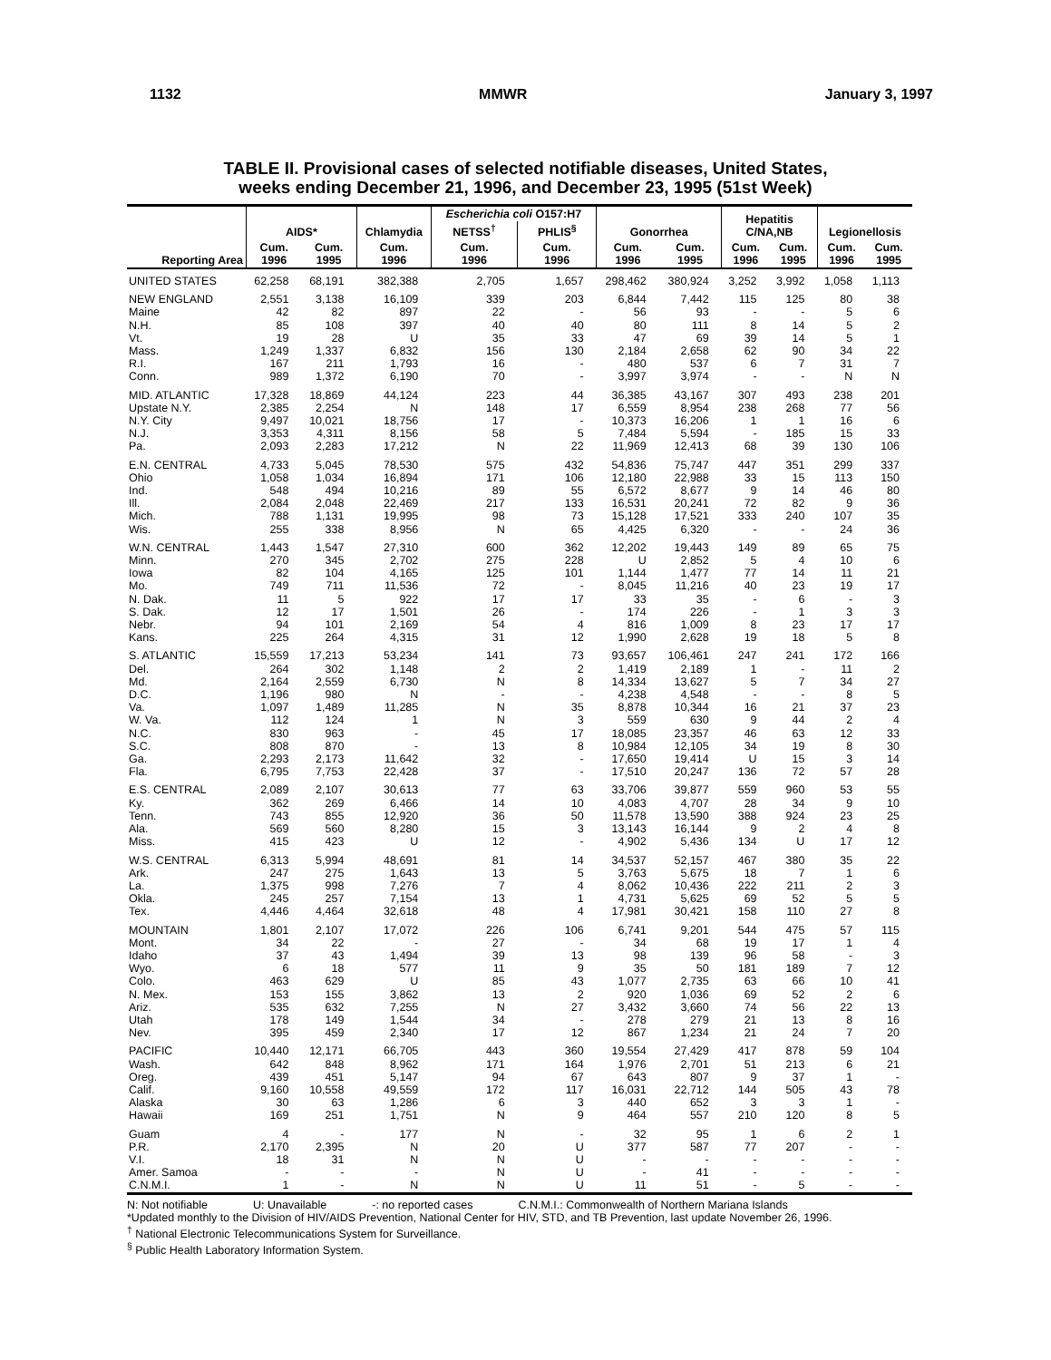1132 MMWR January 3, 1997
TABLE II. Provisional cases of selected notifiable diseases, United States,
weeks ending December 21, 1996, and December 23, 1995 (51st Week)
| | AIDS* | | Chlamydia | Escherichia coli O157:H7 | | Gonorrhea | | Hepatitis C/NA,NB | | Legionellosis | |
| --- | --- | --- | --- | --- | --- | --- | --- | --- | --- | --- | --- |
| | | | | NETSS<sup>†</sup> | PHLIS<sup>§</sup> | | | | | | |
| Reporting Area | Cum. 1996 | Cum. 1995 | Cum. 1996 | Cum. 1996 | Cum. 1996 | Cum. 1996 | Cum. 1995 | Cum. 1996 | Cum. 1995 | Cum. 1996 | Cum. 1995 |
| UNITED STATES | 62,258 | 68,191 | 382,388 | 2,705 | 1,657 | 298,462 | 380,924 | 3,252 | 3,992 | 1,058 | 1,113 |
| NEW ENGLAND | 2,551 | 3,138 | 16,109 | 339 | 203 | 6,844 | 7,442 | 115 | 125 | 80 | 38 |
| Maine | 42 | 82 | 897 | 22 | - | 56 | 93 | - | - | 5 | 6 |
| N.H. | 85 | 108 | 397 | 40 | 40 | 80 | 111 | 8 | 14 | 5 | 2 |
| Vt. | 19 | 28 | U | 35 | 33 | 47 | 69 | 39 | 14 | 5 | 1 |
| Mass. | 1,249 | 1,337 | 6,832 | 156 | 130 | 2,184 | 2,658 | 62 | 90 | 34 | 22 |
| R.I. | 167 | 211 | 1,793 | 16 | - | 480 | 537 | 6 | 7 | 31 | 7 |
| Conn. | 989 | 1,372 | 6,190 | 70 | - | 3,997 | 3,974 | - | - | N | N |
| MID. ATLANTIC | 17,328 | 18,869 | 44,124 | 223 | 44 | 36,385 | 43,167 | 307 | 493 | 238 | 201 |
| Upstate N.Y. | 2,385 | 2,254 | N | 148 | 17 | 6,559 | 8,954 | 238 | 268 | 77 | 56 |
| N.Y. City | 9,497 | 10,021 | 18,756 | 17 | - | 10,373 | 16,206 | 1 | 1 | 16 | 6 |
| N.J. | 3,353 | 4,311 | 8,156 | 58 | 5 | 7,484 | 5,594 | - | 185 | 15 | 33 |
| Pa. | 2,093 | 2,283 | 17,212 | N | 22 | 11,969 | 12,413 | 68 | 39 | 130 | 106 |
| E.N. CENTRAL | 4,733 | 5,045 | 78,530 | 575 | 432 | 54,836 | 75,747 | 447 | 351 | 299 | 337 |
| Ohio | 1,058 | 1,034 | 16,894 | 171 | 106 | 12,180 | 22,988 | 33 | 15 | 113 | 150 |
| Ind. | 548 | 494 | 10,216 | 89 | 55 | 6,572 | 8,677 | 9 | 14 | 46 | 80 |
| Ill. | 2,084 | 2,048 | 22,469 | 217 | 133 | 16,531 | 20,241 | 72 | 82 | 9 | 36 |
| Mich. | 788 | 1,131 | 19,995 | 98 | 73 | 15,128 | 17,521 | 333 | 240 | 107 | 35 |
| Wis. | 255 | 338 | 8,956 | N | 65 | 4,425 | 6,320 | - | - | 24 | 36 |
| W.N. CENTRAL | 1,443 | 1,547 | 27,310 | 600 | 362 | 12,202 | 19,443 | 149 | 89 | 65 | 75 |
| Minn. | 270 | 345 | 2,702 | 275 | 228 | U | 2,852 | 5 | 4 | 10 | 6 |
| Iowa | 82 | 104 | 4,165 | 125 | 101 | 1,144 | 1,477 | 77 | 14 | 11 | 21 |
| Mo. | 749 | 711 | 11,536 | 72 | - | 8,045 | 11,216 | 40 | 23 | 19 | 17 |
| N. Dak. | 11 | 5 | 922 | 17 | 17 | 33 | 35 | - | 6 | - | 3 |
| S. Dak. | 12 | 17 | 1,501 | 26 | - | 174 | 226 | - | 1 | 3 | 3 |
| Nebr. | 94 | 101 | 2,169 | 54 | 4 | 816 | 1,009 | 8 | 23 | 17 | 17 |
| Kans. | 225 | 264 | 4,315 | 31 | 12 | 1,990 | 2,628 | 19 | 18 | 5 | 8 |
| S. ATLANTIC | 15,559 | 17,213 | 53,234 | 141 | 73 | 93,657 | 106,461 | 247 | 241 | 172 | 166 |
| Del. | 264 | 302 | 1,148 | 2 | 2 | 1,419 | 2,189 | 1 | - | 11 | 2 |
| Md. | 2,164 | 2,559 | 6,730 | N | 8 | 14,334 | 13,627 | 5 | 7 | 34 | 27 |
| D.C. | 1,196 | 980 | N | - | - | 4,238 | 4,548 | - | - | 8 | 5 |
| Va. | 1,097 | 1,489 | 11,285 | N | 35 | 8,878 | 10,344 | 16 | 21 | 37 | 23 |
| W. Va. | 112 | 124 | 1 | N | 3 | 559 | 630 | 9 | 44 | 2 | 4 |
| N.C. | 830 | 963 | - | 45 | 17 | 18,085 | 23,357 | 46 | 63 | 12 | 33 |
| S.C. | 808 | 870 | - | 13 | 8 | 10,984 | 12,105 | 34 | 19 | 8 | 30 |
| Ga. | 2,293 | 2,173 | 11,642 | 32 | - | 17,650 | 19,414 | U | 15 | 3 | 14 |
| Fla. | 6,795 | 7,753 | 22,428 | 37 | - | 17,510 | 20,247 | 136 | 72 | 57 | 28 |
| E.S. CENTRAL | 2,089 | 2,107 | 30,613 | 77 | 63 | 33,706 | 39,877 | 559 | 960 | 53 | 55 |
| Ky. | 362 | 269 | 6,466 | 14 | 10 | 4,083 | 4,707 | 28 | 34 | 9 | 10 |
| Tenn. | 743 | 855 | 12,920 | 36 | 50 | 11,578 | 13,590 | 388 | 924 | 23 | 25 |
| Ala. | 569 | 560 | 8,280 | 15 | 3 | 13,143 | 16,144 | 9 | 2 | 4 | 8 |
| Miss. | 415 | 423 | U | 12 | - | 4,902 | 5,436 | 134 | U | 17 | 12 |
| W.S. CENTRAL | 6,313 | 5,994 | 48,691 | 81 | 14 | 34,537 | 52,157 | 467 | 380 | 35 | 22 |
| Ark. | 247 | 275 | 1,643 | 13 | 5 | 3,763 | 5,675 | 18 | 7 | 1 | 6 |
| La. | 1,375 | 998 | 7,276 | 7 | 4 | 8,062 | 10,436 | 222 | 211 | 2 | 3 |
| Okla. | 245 | 257 | 7,154 | 13 | 1 | 4,731 | 5,625 | 69 | 52 | 5 | 5 |
| Tex. | 4,446 | 4,464 | 32,618 | 48 | 4 | 17,981 | 30,421 | 158 | 110 | 27 | 8 |
| MOUNTAIN | 1,801 | 2,107 | 17,072 | 226 | 106 | 6,741 | 9,201 | 544 | 475 | 57 | 115 |
| Mont. | 34 | 22 | - | 27 | - | 34 | 68 | 19 | 17 | 1 | 4 |
| Idaho | 37 | 43 | 1,494 | 39 | 13 | 98 | 139 | 96 | 58 | - | 3 |
| Wyo. | 6 | 18 | 577 | 11 | 9 | 35 | 50 | 181 | 189 | 7 | 12 |
| Colo. | 463 | 629 | U | 85 | 43 | 1,077 | 2,735 | 63 | 66 | 10 | 41 |
| N. Mex. | 153 | 155 | 3,862 | 13 | 2 | 920 | 1,036 | 69 | 52 | 2 | 6 |
| Ariz. | 535 | 632 | 7,255 | N | 27 | 3,432 | 3,660 | 74 | 56 | 22 | 13 |
| Utah | 178 | 149 | 1,544 | 34 | - | 278 | 279 | 21 | 13 | 8 | 16 |
| Nev. | 395 | 459 | 2,340 | 17 | 12 | 867 | 1,234 | 21 | 24 | 7 | 20 |
| PACIFIC | 10,440 | 12,171 | 66,705 | 443 | 360 | 19,554 | 27,429 | 417 | 878 | 59 | 104 |
| Wash. | 642 | 848 | 8,962 | 171 | 164 | 1,976 | 2,701 | 51 | 213 | 6 | 21 |
| Oreg. | 439 | 451 | 5,147 | 94 | 67 | 643 | 807 | 9 | 37 | 1 | - |
| Calif. | 9,160 | 10,558 | 49,559 | 172 | 117 | 16,031 | 22,712 | 144 | 505 | 43 | 78 |
| Alaska | 30 | 63 | 1,286 | 6 | 3 | 440 | 652 | 3 | 3 | 1 | - |
| Hawaii | 169 | 251 | 1,751 | N | 9 | 464 | 557 | 210 | 120 | 8 | 5 |
| Guam | 4 | - | 177 | N | - | 32 | 95 | 1 | 6 | 2 | 1 |
| P.R. | 2,170 | 2,395 | N | 20 | U | 377 | 587 | 77 | 207 | - | - |
| V.I. | 18 | 31 | N | N | U | - | - | - | - | - | - |
| Amer. Samoa | - | - | - | N | U | - | 41 | - | - | - | - |
| C.N.M.I. | 1 | - | N | N | U | 11 | 51 | - | 5 | - | - |
N: Not notifiable U: Unavailable -: no reported cases C.N.M.I.: Commonwealth of Northern Mariana Islands
*Updated monthly to the Division of HIV/AIDS Prevention, National Center for HIV, STD, and TB Prevention, last update November 26, 1996.
<sup>†</sup> National Electronic Telecommunications System for Surveillance.
<sup>§</sup> Public Health Laboratory Information System.